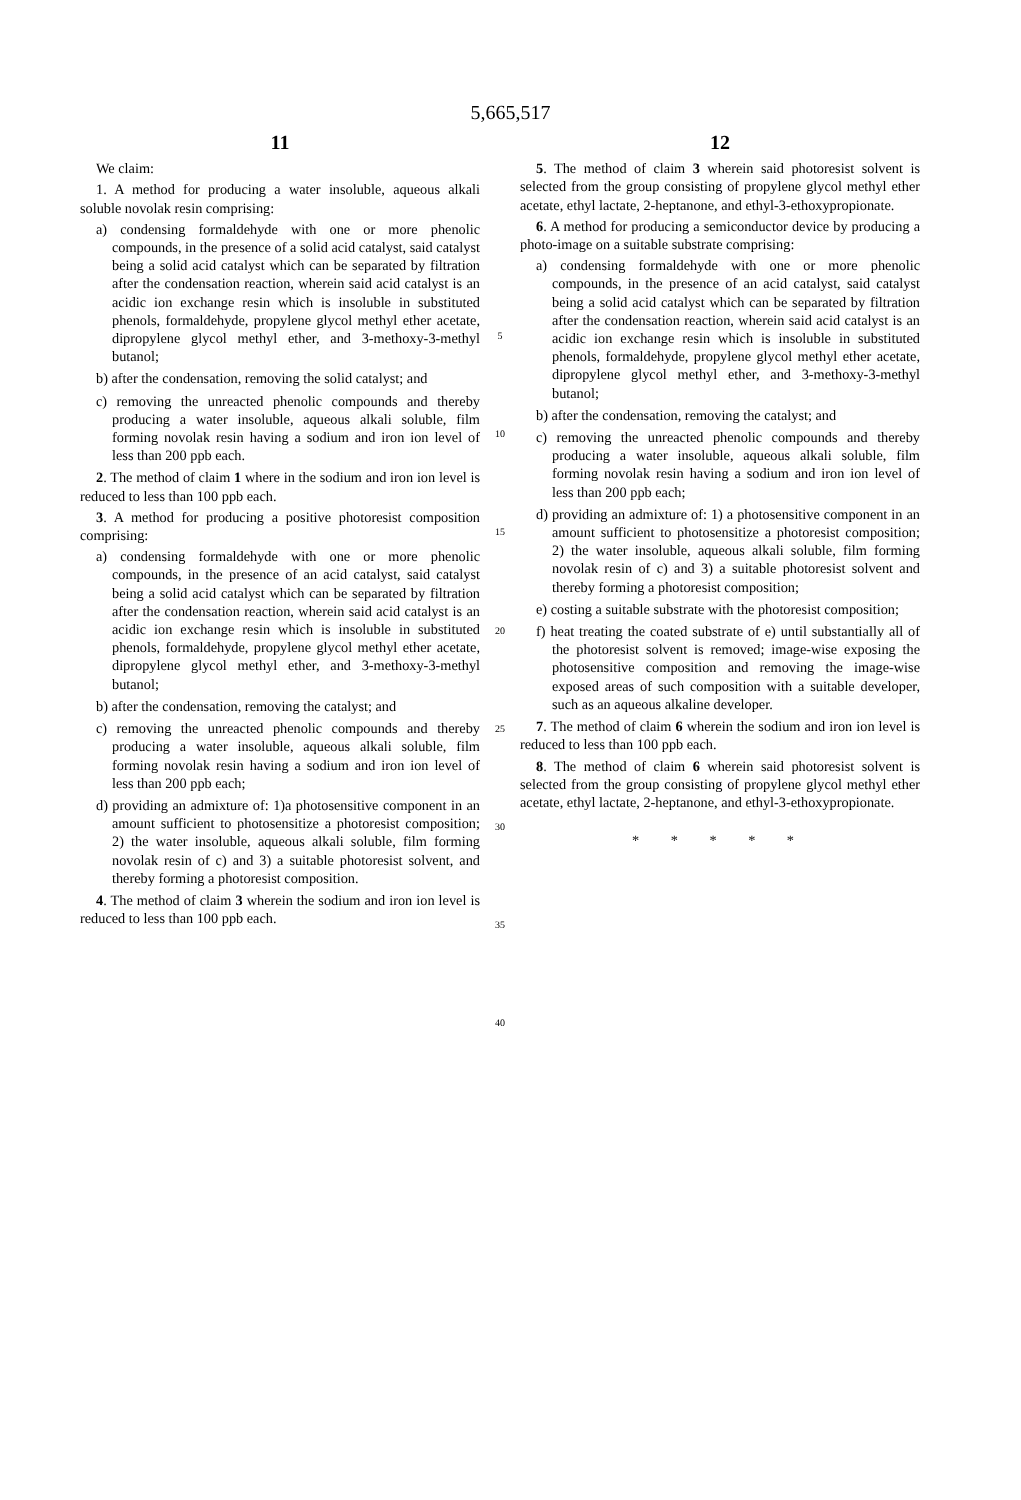5,665,517
11
We claim:
1. A method for producing a water insoluble, aqueous alkali soluble novolak resin comprising:
a) condensing formaldehyde with one or more phenolic compounds, in the presence of a solid acid catalyst, said catalyst being a solid acid catalyst which can be separated by filtration after the condensation reaction, wherein said acid catalyst is an acidic ion exchange resin which is insoluble in substituted phenols, formaldehyde, propylene glycol methyl ether acetate, dipropylene glycol methyl ether, and 3-methoxy-3-methyl butanol;
b) after the condensation, removing the solid catalyst; and
c) removing the unreacted phenolic compounds and thereby producing a water insoluble, aqueous alkali soluble, film forming novolak resin having a sodium and iron ion level of less than 200 ppb each.
2. The method of claim 1 where in the sodium and iron ion level is reduced to less than 100 ppb each.
3. A method for producing a positive photoresist composition comprising:
a) condensing formaldehyde with one or more phenolic compounds, in the presence of an acid catalyst, said catalyst being a solid acid catalyst which can be separated by filtration after the condensation reaction, wherein said acid catalyst is an acidic ion exchange resin which is insoluble in substituted phenols, formaldehyde, propylene glycol methyl ether acetate, dipropylene glycol methyl ether, and 3-methoxy-3-methyl butanol;
b) after the condensation, removing the catalyst; and
c) removing the unreacted phenolic compounds and thereby producing a water insoluble, aqueous alkali soluble, film forming novolak resin having a sodium and iron ion level of less than 200 ppb each;
d) providing an admixture of: 1)a photosensitive component in an amount sufficient to photosensitize a photoresist composition; 2) the water insoluble, aqueous alkali soluble, film forming novolak resin of c) and 3) a suitable photoresist solvent, and thereby forming a photoresist composition.
4. The method of claim 3 wherein the sodium and iron ion level is reduced to less than 100 ppb each.
5
10
15
20
25
30
35
40
12
5. The method of claim 3 wherein said photoresist solvent is selected from the group consisting of propylene glycol methyl ether acetate, ethyl lactate, 2-heptanone, and ethyl-3-ethoxypropionate.
6. A method for producing a semiconductor device by producing a photo-image on a suitable substrate comprising:
a) condensing formaldehyde with one or more phenolic compounds, in the presence of an acid catalyst, said catalyst being a solid acid catalyst which can be separated by filtration after the condensation reaction, wherein said acid catalyst is an acidic ion exchange resin which is insoluble in substituted phenols, formaldehyde, propylene glycol methyl ether acetate, dipropylene glycol methyl ether, and 3-methoxy-3-methyl butanol;
b) after the condensation, removing the catalyst; and
c) removing the unreacted phenolic compounds and thereby producing a water insoluble, aqueous alkali soluble, film forming novolak resin having a sodium and iron ion level of less than 200 ppb each;
d) providing an admixture of: 1) a photosensitive component in an amount sufficient to photosensitize a photoresist composition; 2) the water insoluble, aqueous alkali soluble, film forming novolak resin of c) and 3) a suitable photoresist solvent and thereby forming a photoresist composition;
e) costing a suitable substrate with the photoresist composition;
f) heat treating the coated substrate of e) until substantially all of the photoresist solvent is removed; image-wise exposing the photosensitive composition and removing the image-wise exposed areas of such composition with a suitable developer, such as an aqueous alkaline developer.
7. The method of claim 6 wherein the sodium and iron ion level is reduced to less than 100 ppb each.
8. The method of claim 6 wherein said photoresist solvent is selected from the group consisting of propylene glycol methyl ether acetate, ethyl lactate, 2-heptanone, and ethyl-3-ethoxypropionate.
* * * * *